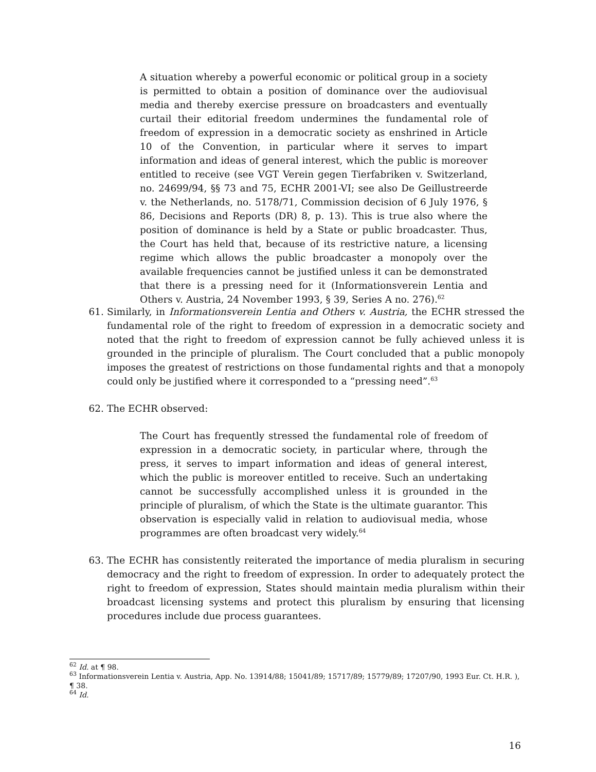A situation whereby a powerful economic or political group in a society is permitted to obtain a position of dominance over the audiovisual media and thereby exercise pressure on broadcasters and eventually curtail their editorial freedom undermines the fundamental role of freedom of expression in a democratic society as enshrined in Article 10 of the Convention, in particular where it serves to impart information and ideas of general interest, which the public is moreover entitled to receive (see VGT Verein gegen Tierfabriken v. Switzerland, no. 24699/94, §§ 73 and 75, ECHR 2001-VI; see also De Geillustreerde v. the Netherlands, no. 5178/71, Commission decision of 6 July 1976, § 86, Decisions and Reports (DR) 8, p. 13). This is true also where the position of dominance is held by a State or public broadcaster. Thus, the Court has held that, because of its restrictive nature, a licensing regime which allows the public broadcaster a monopoly over the available frequencies cannot be justified unless it can be demonstrated that there is a pressing need for it (Informationsverein Lentia and Others v. Austria, 24 November 1993, § 39, Series A no. 276).<sup>62</sup>
61. Similarly, in Informationsverein Lentia and Others v. Austria, the ECHR stressed the fundamental role of the right to freedom of expression in a democratic society and noted that the right to freedom of expression cannot be fully achieved unless it is grounded in the principle of pluralism. The Court concluded that a public monopoly imposes the greatest of restrictions on those fundamental rights and that a monopoly could only be justified where it corresponded to a “pressing need”.<sup>63</sup>
62. The ECHR observed:
The Court has frequently stressed the fundamental role of freedom of expression in a democratic society, in particular where, through the press, it serves to impart information and ideas of general interest, which the public is moreover entitled to receive. Such an undertaking cannot be successfully accomplished unless it is grounded in the principle of pluralism, of which the State is the ultimate guarantor. This observation is especially valid in relation to audiovisual media, whose programmes are often broadcast very widely.<sup>64</sup>
63. The ECHR has consistently reiterated the importance of media pluralism in securing democracy and the right to freedom of expression. In order to adequately protect the right to freedom of expression, States should maintain media pluralism within their broadcast licensing systems and protect this pluralism by ensuring that licensing procedures include due process guarantees.
<sup>62</sup> Id. at ¶ 98.
<sup>63</sup> Informationsverein Lentia v. Austria, App. No. 13914/88; 15041/89; 15717/89; 15779/89; 17207/90, 1993 Eur. Ct. H.R. ), ¶ 38.
<sup>64</sup> Id.
16